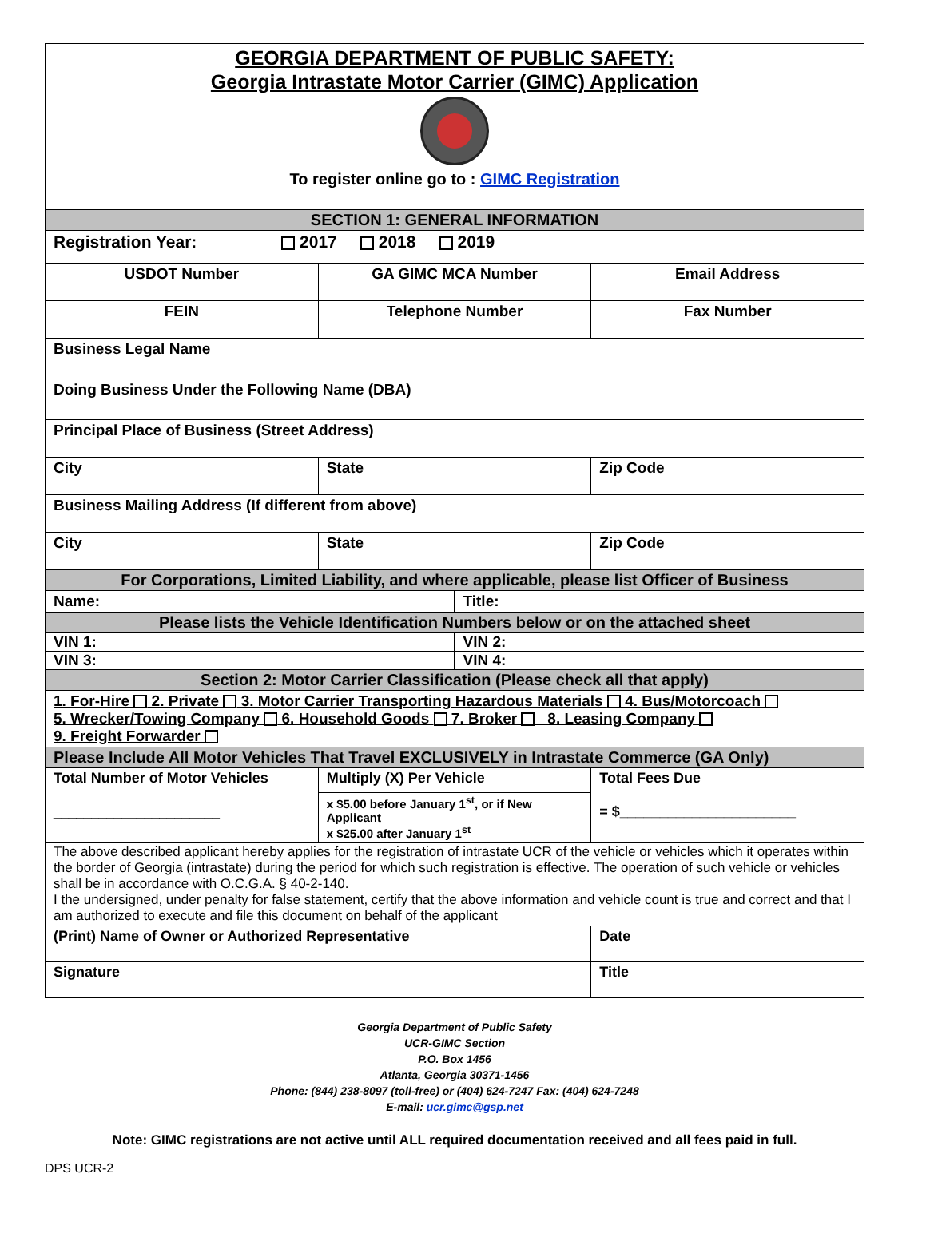GEORGIA DEPARTMENT OF PUBLIC SAFETY:
Georgia Intrastate Motor Carrier (GIMC) Application
To register online go to : GIMC Registration
| SECTION 1: GENERAL INFORMATION | | | |
| Registration Year: 2017 2018 2019 | | | |
| USDOT Number | GA GIMC MCA Number | | Email Address |
| FEIN | Telephone Number | | Fax Number |
| Business Legal Name | | | |
| Doing Business Under the Following Name (DBA) | | | |
| Principal Place of Business (Street Address) | | | |
| City | State | | Zip Code |
| Business Mailing Address (If different from above) | | | |
| City | State | | Zip Code |
| For Corporations, Limited Liability, and where applicable, please list Officer of Business | | | |
| Name: | | Title: | |
| Please lists the Vehicle Identification Numbers below or on the attached sheet | | | |
| VIN 1: | | VIN 2: | |
| VIN 3: | | VIN 4: | |
| Section 2: Motor Carrier Classification (Please check all that apply) | | | |
| 1. For-Hire 2. Private 3. Motor Carrier Transporting Hazardous Materials 4. Bus/Motorcoach 5. Wrecker/Towing Company 6. Household Goods 7. Broker 8. Leasing Company 9. Freight Forwarder | | | |
| Please Include All Motor Vehicles That Travel EXCLUSIVELY in Intrastate Commerce (GA Only) | | | |
| Total Number of Motor Vehicles ______________________ | Multiply (X) Per Vehicle x $5.00 before January 1<sup>st</sup>, or if New Applicant x $25.00 after January 1<sup>st</sup> | | Total Fees Due = $______________________ |
| The above described applicant hereby applies for the registration of intrastate UCR of the vehicle or vehicles which it operates within the border of Georgia (intrastate) during the period for which such registration is effective. The operation of such vehicle or vehicles shall be in accordance with O.C.G.A. § 40-2-140. I the undersigned, under penalty for false statement, certify that the above information and vehicle count is true and correct and that I am authorized to execute and file this document on behalf of the applicant | | | |
| (Print) Name of Owner or Authorized Representative | | | Date |
| Signature | | | Title |
Georgia Department of Public Safety
UCR-GIMC Section
P.O. Box 1456
Atlanta, Georgia 30371-1456
Phone: (844) 238-8097 (toll-free) or (404) 624-7247 Fax: (404) 624-7248
E-mail: ucr.gimc@gsp.net
Note: GIMC registrations are not active until ALL required documentation received and all fees paid in full.
DPS UCR-2